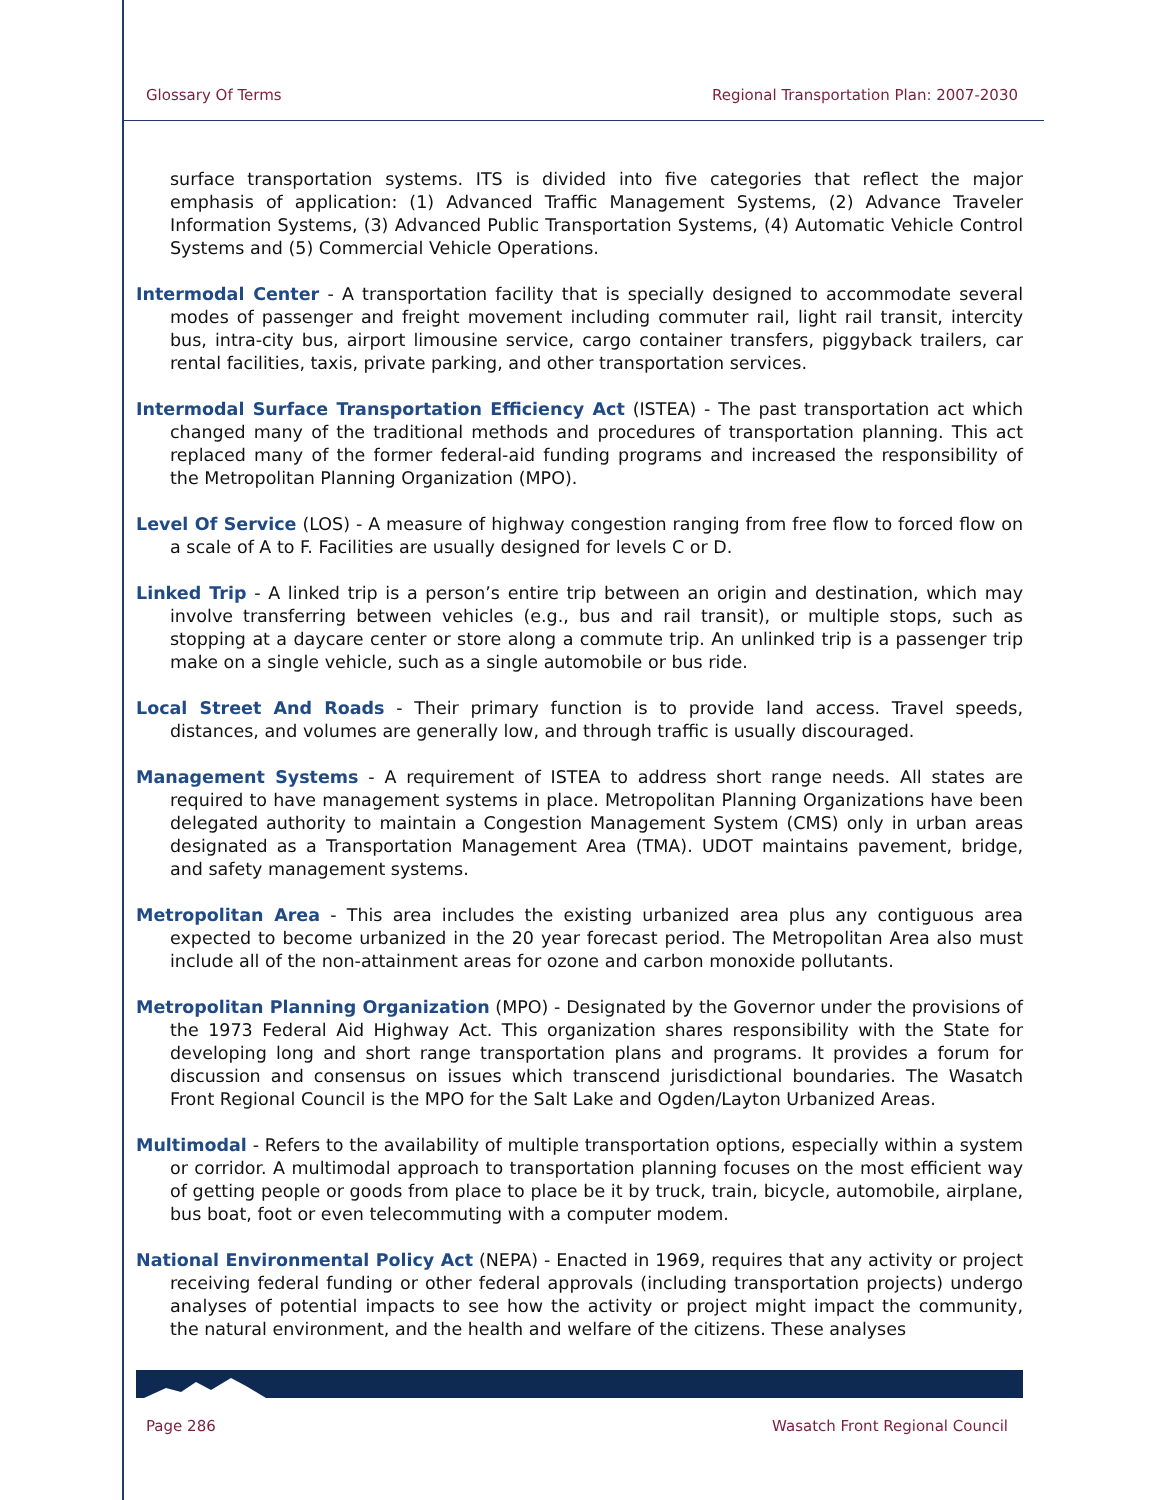Glossary Of Terms Regional Transportation Plan: 2007-2030
surface transportation systems. ITS is divided into five categories that reflect the major emphasis of application: (1) Advanced Traffic Management Systems, (2) Advance Traveler Information Systems, (3) Advanced Public Transportation Systems, (4) Automatic Vehicle Control Systems and (5) Commercial Vehicle Operations.
Intermodal Center - A transportation facility that is specially designed to accommodate several modes of passenger and freight movement including commuter rail, light rail transit, intercity bus, intra-city bus, airport limousine service, cargo container transfers, piggyback trailers, car rental facilities, taxis, private parking, and other transportation services.
Intermodal Surface Transportation Efficiency Act (ISTEA) - The past transportation act which changed many of the traditional methods and procedures of transportation planning. This act replaced many of the former federal-aid funding programs and increased the responsibility of the Metropolitan Planning Organization (MPO).
Level Of Service (LOS) - A measure of highway congestion ranging from free flow to forced flow on a scale of A to F. Facilities are usually designed for levels C or D.
Linked Trip - A linked trip is a person’s entire trip between an origin and destination, which may involve transferring between vehicles (e.g., bus and rail transit), or multiple stops, such as stopping at a daycare center or store along a commute trip. An unlinked trip is a passenger trip make on a single vehicle, such as a single automobile or bus ride.
Local Street And Roads - Their primary function is to provide land access. Travel speeds, distances, and volumes are generally low, and through traffic is usually discouraged.
Management Systems - A requirement of ISTEA to address short range needs. All states are required to have management systems in place. Metropolitan Planning Organizations have been delegated authority to maintain a Congestion Management System (CMS) only in urban areas designated as a Transportation Management Area (TMA). UDOT maintains pavement, bridge, and safety management systems.
Metropolitan Area - This area includes the existing urbanized area plus any contiguous area expected to become urbanized in the 20 year forecast period. The Metropolitan Area also must include all of the non-attainment areas for ozone and carbon monoxide pollutants.
Metropolitan Planning Organization (MPO) - Designated by the Governor under the provisions of the 1973 Federal Aid Highway Act. This organization shares responsibility with the State for developing long and short range transportation plans and programs. It provides a forum for discussion and consensus on issues which transcend jurisdictional boundaries. The Wasatch Front Regional Council is the MPO for the Salt Lake and Ogden/Layton Urbanized Areas.
Multimodal - Refers to the availability of multiple transportation options, especially within a system or corridor. A multimodal approach to transportation planning focuses on the most efficient way of getting people or goods from place to place be it by truck, train, bicycle, automobile, airplane, bus boat, foot or even telecommuting with a computer modem.
National Environmental Policy Act (NEPA) - Enacted in 1969, requires that any activity or project receiving federal funding or other federal approvals (including transportation projects) undergo analyses of potential impacts to see how the activity or project might impact the community, the natural environment, and the health and welfare of the citizens. These analyses
Page 286 Wasatch Front Regional Council